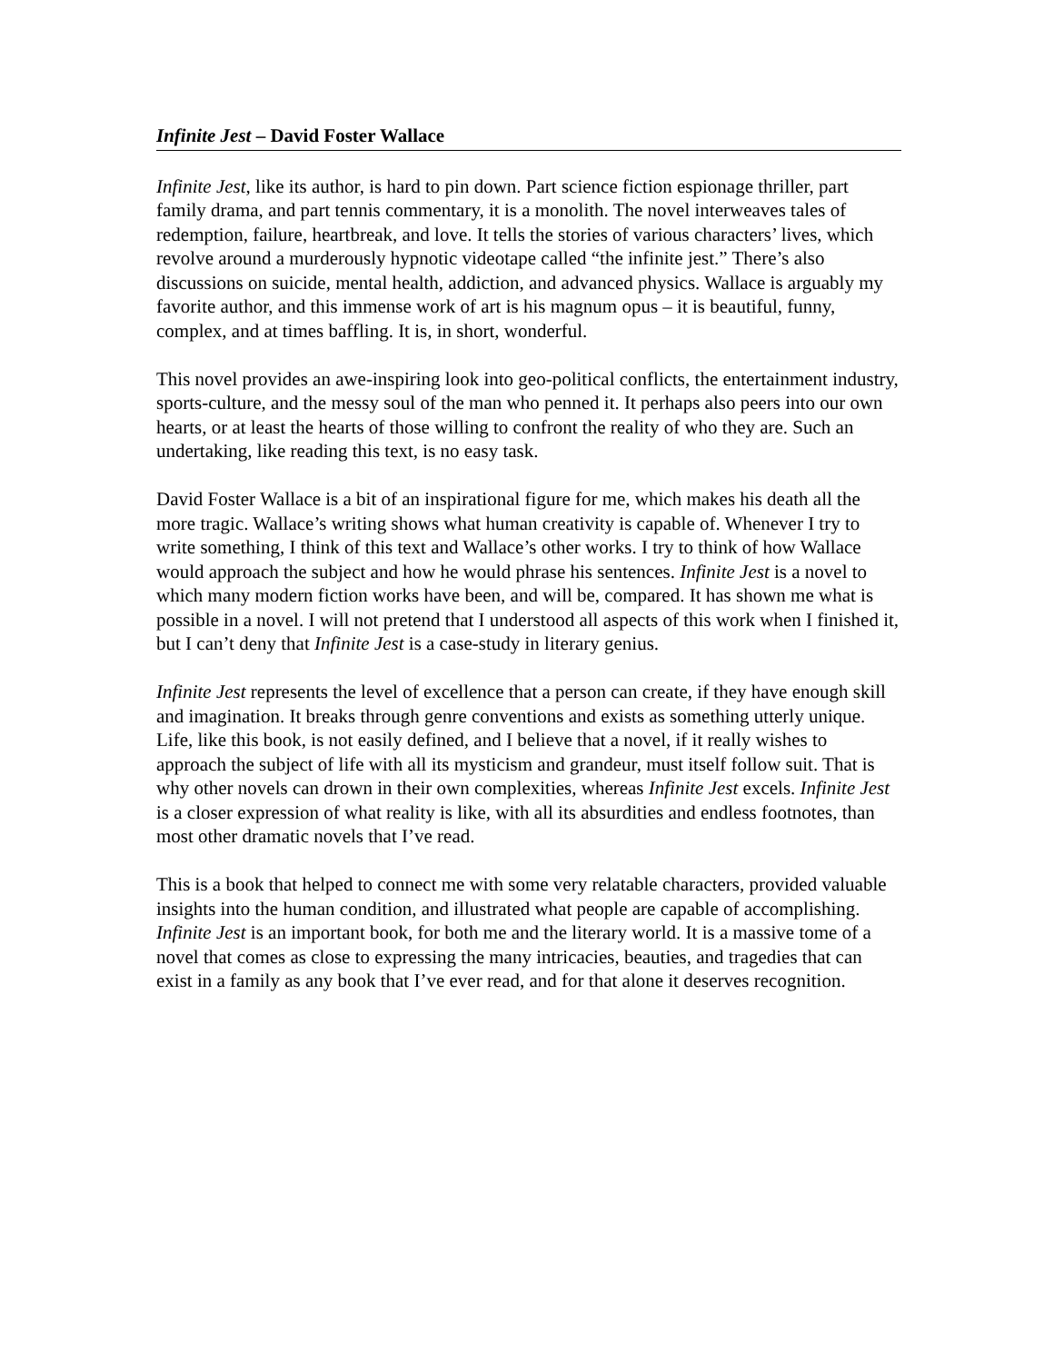Infinite Jest – David Foster Wallace
Infinite Jest, like its author, is hard to pin down. Part science fiction espionage thriller, part family drama, and part tennis commentary, it is a monolith. The novel interweaves tales of redemption, failure, heartbreak, and love. It tells the stories of various characters’ lives, which revolve around a murderously hypnotic videotape called “the infinite jest.” There’s also discussions on suicide, mental health, addiction, and advanced physics. Wallace is arguably my favorite author, and this immense work of art is his magnum opus – it is beautiful, funny, complex, and at times baffling. It is, in short, wonderful.
This novel provides an awe-inspiring look into geo-political conflicts, the entertainment industry, sports-culture, and the messy soul of the man who penned it. It perhaps also peers into our own hearts, or at least the hearts of those willing to confront the reality of who they are. Such an undertaking, like reading this text, is no easy task.
David Foster Wallace is a bit of an inspirational figure for me, which makes his death all the more tragic. Wallace’s writing shows what human creativity is capable of. Whenever I try to write something, I think of this text and Wallace’s other works. I try to think of how Wallace would approach the subject and how he would phrase his sentences. Infinite Jest is a novel to which many modern fiction works have been, and will be, compared. It has shown me what is possible in a novel. I will not pretend that I understood all aspects of this work when I finished it, but I can’t deny that Infinite Jest is a case-study in literary genius.
Infinite Jest represents the level of excellence that a person can create, if they have enough skill and imagination. It breaks through genre conventions and exists as something utterly unique. Life, like this book, is not easily defined, and I believe that a novel, if it really wishes to approach the subject of life with all its mysticism and grandeur, must itself follow suit. That is why other novels can drown in their own complexities, whereas Infinite Jest excels. Infinite Jest is a closer expression of what reality is like, with all its absurdities and endless footnotes, than most other dramatic novels that I’ve read.
This is a book that helped to connect me with some very relatable characters, provided valuable insights into the human condition, and illustrated what people are capable of accomplishing. Infinite Jest is an important book, for both me and the literary world. It is a massive tome of a novel that comes as close to expressing the many intricacies, beauties, and tragedies that can exist in a family as any book that I’ve ever read, and for that alone it deserves recognition.